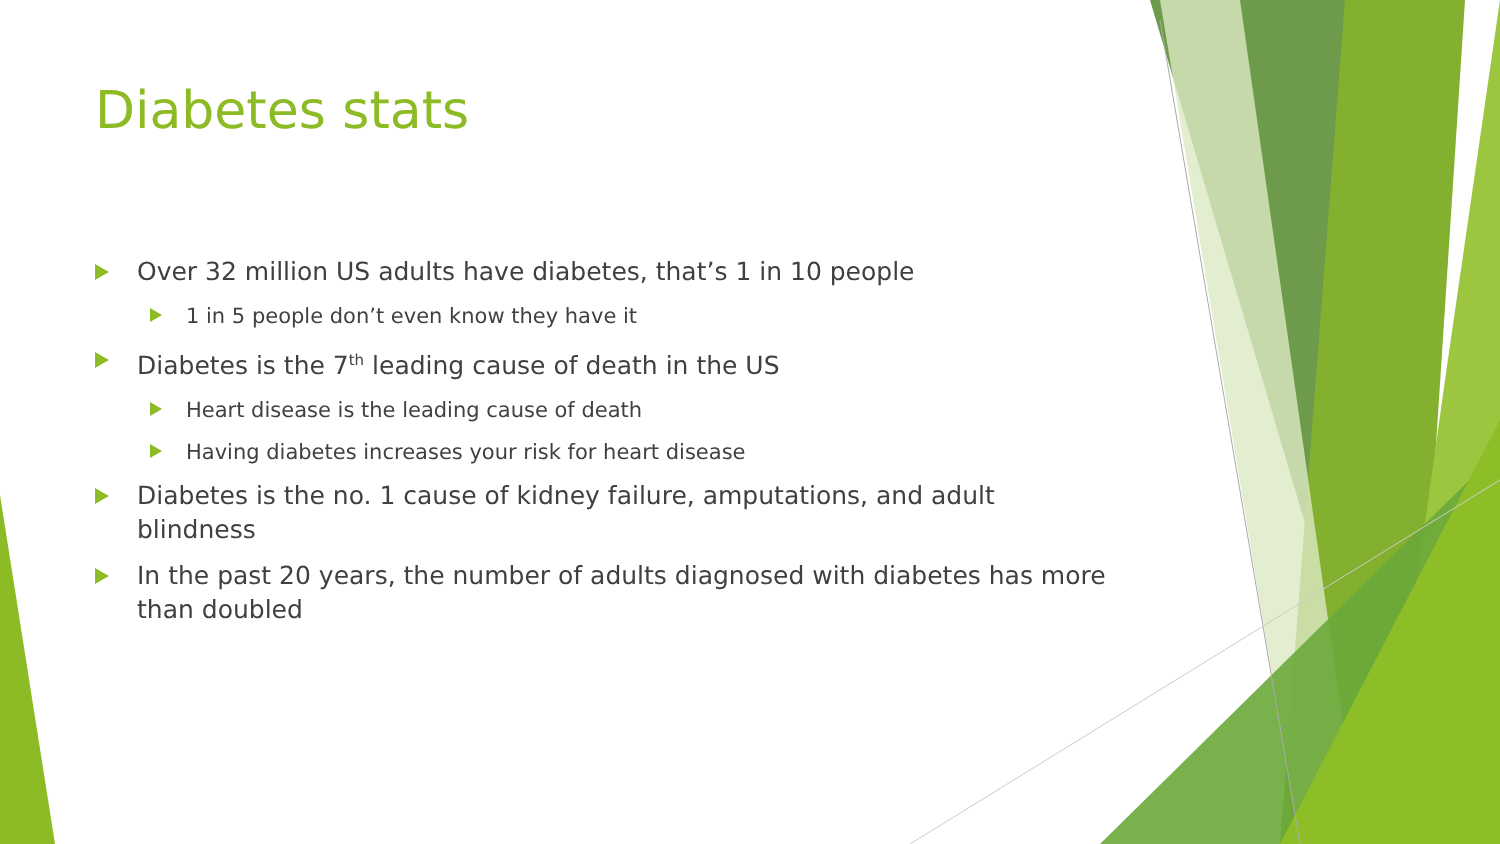Diabetes stats
Over 32 million US adults have diabetes, that’s 1 in 10 people
1 in 5 people don’t even know they have it
Diabetes is the 7<sup>th</sup> leading cause of death in the US
Heart disease is the leading cause of death
Having diabetes increases your risk for heart disease
Diabetes is the no. 1 cause of kidney failure, amputations, and adult blindness
In the past 20 years, the number of adults diagnosed with diabetes has more than doubled